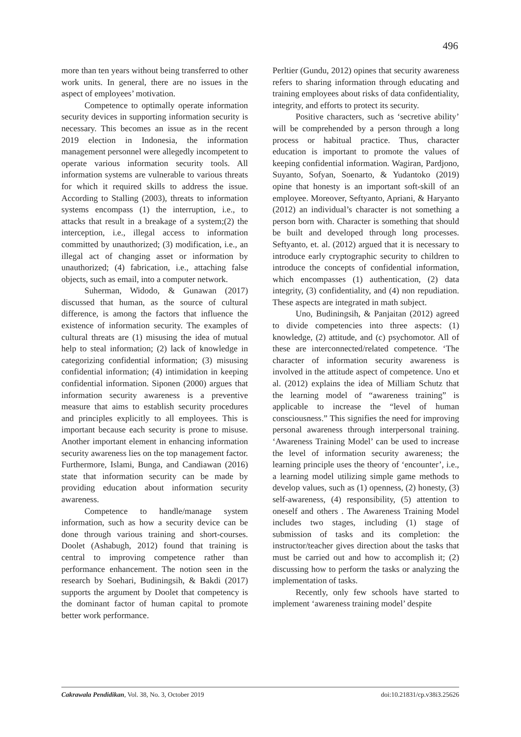496
more than ten years without being transferred to other work units. In general, there are no issues in the aspect of employees’ motivation.
Competence to optimally operate information security devices in supporting information security is necessary. This becomes an issue as in the recent 2019 election in Indonesia, the information management personnel were allegedly incompetent to operate various information security tools. All information systems are vulnerable to various threats for which it required skills to address the issue. According to Stalling (2003), threats to information systems encompass (1) the interruption, i.e., to attacks that result in a breakage of a system;(2) the interception, i.e., illegal access to information committed by unauthorized; (3) modification, i.e., an illegal act of changing asset or information by unauthorized; (4) fabrication, i.e., attaching false objects, such as email, into a computer network.
Suherman, Widodo, & Gunawan (2017) discussed that human, as the source of cultural difference, is among the factors that influence the existence of information security. The examples of cultural threats are (1) misusing the idea of mutual help to steal information; (2) lack of knowledge in categorizing confidential information; (3) misusing confidential information; (4) intimidation in keeping confidential information. Siponen (2000) argues that information security awareness is a preventive measure that aims to establish security procedures and principles explicitly to all employees. This is important because each security is prone to misuse. Another important element in enhancing information security awareness lies on the top management factor. Furthermore, Islami, Bunga, and Candiawan (2016) state that information security can be made by providing education about information security awareness.
Competence to handle/manage system information, such as how a security device can be done through various training and short-courses. Doolet (Ashabugh, 2012) found that training is central to improving competence rather than performance enhancement. The notion seen in the research by Soehari, Budiningsih, & Bakdi (2017) supports the argument by Doolet that competency is the dominant factor of human capital to promote better work performance.
Perltier (Gundu, 2012) opines that security awareness refers to sharing information through educating and training employees about risks of data confidentiality, integrity, and efforts to protect its security.
Positive characters, such as ‘secretive ability’ will be comprehended by a person through a long process or habitual practice. Thus, character education is important to promote the values of keeping confidential information. Wagiran, Pardjono, Suyanto, Sofyan, Soenarto, & Yudantoko (2019) opine that honesty is an important soft-skill of an employee. Moreover, Seftyanto, Apriani, & Haryanto (2012) an individual’s character is not something a person born with. Character is something that should be built and developed through long processes. Seftyanto, et. al. (2012) argued that it is necessary to introduce early cryptographic security to children to introduce the concepts of confidential information, which encompasses (1) authentication, (2) data integrity, (3) confidentiality, and (4) non repudiation. These aspects are integrated in math subject.
Uno, Budiningsih, & Panjaitan (2012) agreed to divide competencies into three aspects: (1) knowledge, (2) attitude, and (c) psychomotor. All of these are interconnected/related competence. ‘The character of information security awareness is involved in the attitude aspect of competence. Uno et al. (2012) explains the idea of Milliam Schutz that the learning model of “awareness training” is applicable to increase the “level of human consciousness.” This signifies the need for improving personal awareness through interpersonal training. ‘Awareness Training Model’ can be used to increase the level of information security awareness; the learning principle uses the theory of ‘encounter’, i.e., a learning model utilizing simple game methods to develop values, such as (1) openness, (2) honesty, (3) self-awareness, (4) responsibility, (5) attention to oneself and others . The Awareness Training Model includes two stages, including (1) stage of submission of tasks and its completion: the instructor/teacher gives direction about the tasks that must be carried out and how to accomplish it; (2) discussing how to perform the tasks or analyzing the implementation of tasks.
Recently, only few schools have started to implement ‘awareness training model’ despite
Cakrawala Pendidikan, Vol. 38, No. 3, October 2019 doi:10.21831/cp.v38i3.25626